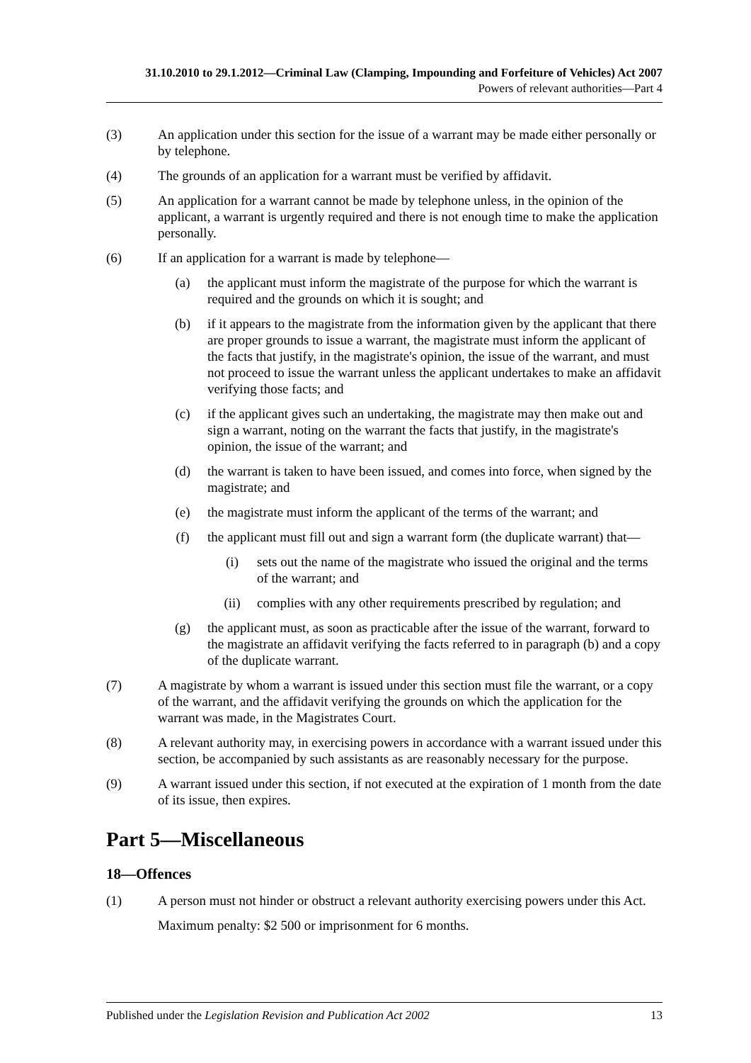31.10.2010 to 29.1.2012—Criminal Law (Clamping, Impounding and Forfeiture of Vehicles) Act 2007
Powers of relevant authorities—Part 4
(3) An application under this section for the issue of a warrant may be made either personally or by telephone.
(4) The grounds of an application for a warrant must be verified by affidavit.
(5) An application for a warrant cannot be made by telephone unless, in the opinion of the applicant, a warrant is urgently required and there is not enough time to make the application personally.
(6) If an application for a warrant is made by telephone—
(a) the applicant must inform the magistrate of the purpose for which the warrant is required and the grounds on which it is sought; and
(b) if it appears to the magistrate from the information given by the applicant that there are proper grounds to issue a warrant, the magistrate must inform the applicant of the facts that justify, in the magistrate's opinion, the issue of the warrant, and must not proceed to issue the warrant unless the applicant undertakes to make an affidavit verifying those facts; and
(c) if the applicant gives such an undertaking, the magistrate may then make out and sign a warrant, noting on the warrant the facts that justify, in the magistrate's opinion, the issue of the warrant; and
(d) the warrant is taken to have been issued, and comes into force, when signed by the magistrate; and
(e) the magistrate must inform the applicant of the terms of the warrant; and
(f) the applicant must fill out and sign a warrant form (the duplicate warrant) that—
(i) sets out the name of the magistrate who issued the original and the terms of the warrant; and
(ii) complies with any other requirements prescribed by regulation; and
(g) the applicant must, as soon as practicable after the issue of the warrant, forward to the magistrate an affidavit verifying the facts referred to in paragraph (b) and a copy of the duplicate warrant.
(7) A magistrate by whom a warrant is issued under this section must file the warrant, or a copy of the warrant, and the affidavit verifying the grounds on which the application for the warrant was made, in the Magistrates Court.
(8) A relevant authority may, in exercising powers in accordance with a warrant issued under this section, be accompanied by such assistants as are reasonably necessary for the purpose.
(9) A warrant issued under this section, if not executed at the expiration of 1 month from the date of its issue, then expires.
Part 5—Miscellaneous
18—Offences
(1) A person must not hinder or obstruct a relevant authority exercising powers under this Act.
Maximum penalty: $2 500 or imprisonment for 6 months.
Published under the Legislation Revision and Publication Act 2002 13